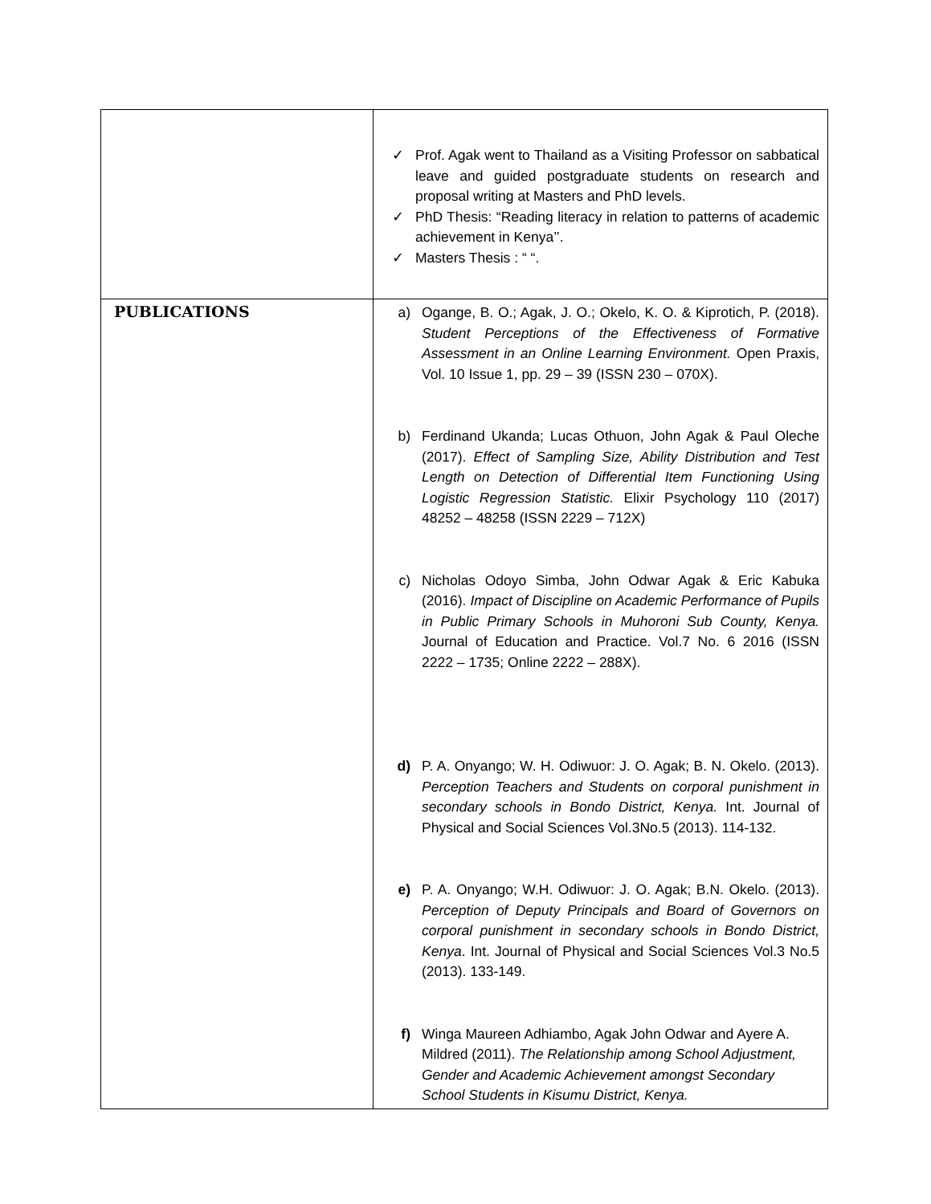| | ✓ Prof. Agak went to Thailand as a Visiting Professor on sabbatical leave and guided postgraduate students on research and proposal writing at Masters and PhD levels. ✓ PhD Thesis: “Reading literacy in relation to patterns of academic achievement in Kenya’’. ✓ Masters Thesis : “ “. |
| PUBLICATIONS | a) Ogange, B. O.; Agak, J. O.; Okelo, K. O. & Kiprotich, P. (2018). Student Perceptions of the Effectiveness of Formative Assessment in an Online Learning Environment. Open Praxis, Vol. 10 Issue 1, pp. 29 – 39 (ISSN 230 – 070X). b) Ferdinand Ukanda; Lucas Othuon, John Agak & Paul Oleche (2017). Effect of Sampling Size, Ability Distribution and Test Length on Detection of Differential Item Functioning Using Logistic Regression Statistic. Elixir Psychology 110 (2017) 48252 – 48258 (ISSN 2229 – 712X) c) Nicholas Odoyo Simba, John Odwar Agak & Eric Kabuka (2016). Impact of Discipline on Academic Performance of Pupils in Public Primary Schools in Muhoroni Sub County, Kenya. Journal of Education and Practice. Vol.7 No. 6 2016 (ISSN 2222 – 1735; Online 2222 – 288X). d) P. A. Onyango; W. H. Odiwuor: J. O. Agak; B. N. Okelo. (2013). Perception Teachers and Students on corporal punishment in secondary schools in Bondo District, Kenya. Int. Journal of Physical and Social Sciences Vol.3No.5 (2013). 114-132. e) P. A. Onyango; W.H. Odiwuor: J. O. Agak; B.N. Okelo. (2013). Perception of Deputy Principals and Board of Governors on corporal punishment in secondary schools in Bondo District, Kenya . Int. Journal of Physical and Social Sciences Vol.3 No.5 (2013). 133-149. f) Winga Maureen Adhiambo, Agak John Odwar and Ayere A. Mildred (2011). The Relationship among School Adjustment, Gender and Academic Achievement amongst Secondary School Students in Kisumu District, Kenya. |